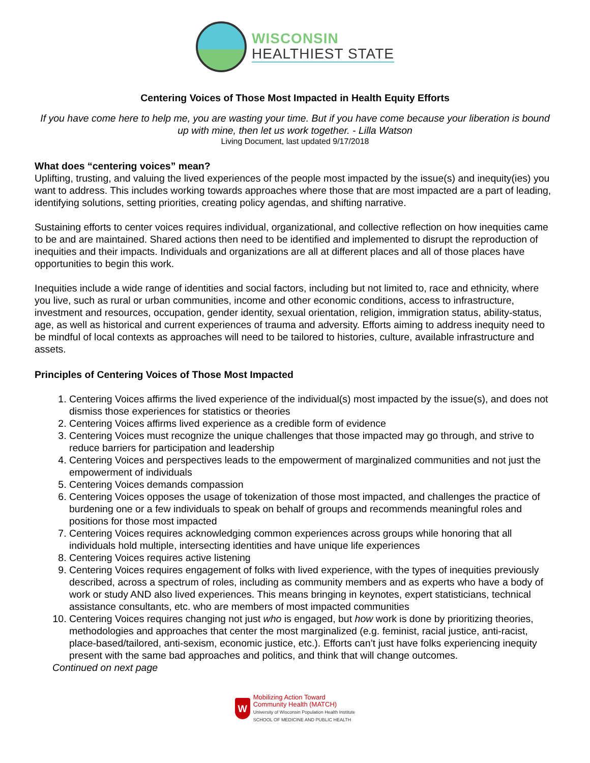WISCONSIN
HEALTHIEST STATE
Centering Voices of Those Most Impacted in Health Equity Efforts
If you have come here to help me, you are wasting your time. But if you have come because your liberation is bound up with mine, then let us work together. - Lilla Watson
Living Document, last updated 9/17/2018
What does “centering voices” mean?
Uplifting, trusting, and valuing the lived experiences of the people most impacted by the issue(s) and inequity(ies) you want to address. This includes working towards approaches where those that are most impacted are a part of leading, identifying solutions, setting priorities, creating policy agendas, and shifting narrative.
Sustaining efforts to center voices requires individual, organizational, and collective reflection on how inequities came to be and are maintained. Shared actions then need to be identified and implemented to disrupt the reproduction of inequities and their impacts. Individuals and organizations are all at different places and all of those places have opportunities to begin this work.
Inequities include a wide range of identities and social factors, including but not limited to, race and ethnicity, where you live, such as rural or urban communities, income and other economic conditions, access to infrastructure, investment and resources, occupation, gender identity, sexual orientation, religion, immigration status, ability-status, age, as well as historical and current experiences of trauma and adversity. Efforts aiming to address inequity need to be mindful of local contexts as approaches will need to be tailored to histories, culture, available infrastructure and assets.
Principles of Centering Voices of Those Most Impacted
1. Centering Voices affirms the lived experience of the individual(s) most impacted by the issue(s), and does not dismiss those experiences for statistics or theories
2. Centering Voices affirms lived experience as a credible form of evidence
3. Centering Voices must recognize the unique challenges that those impacted may go through, and strive to reduce barriers for participation and leadership
4. Centering Voices and perspectives leads to the empowerment of marginalized communities and not just the empowerment of individuals
5. Centering Voices demands compassion
6. Centering Voices opposes the usage of tokenization of those most impacted, and challenges the practice of burdening one or a few individuals to speak on behalf of groups and recommends meaningful roles and positions for those most impacted
7. Centering Voices requires acknowledging common experiences across groups while honoring that all individuals hold multiple, intersecting identities and have unique life experiences
8. Centering Voices requires active listening
9. Centering Voices requires engagement of folks with lived experience, with the types of inequities previously described, across a spectrum of roles, including as community members and as experts who have a body of work or study AND also lived experiences. This means bringing in keynotes, expert statisticians, technical assistance consultants, etc. who are members of most impacted communities
10. Centering Voices requires changing not just who is engaged, but how work is done by prioritizing theories, methodologies and approaches that center the most marginalized (e.g. feminist, racial justice, anti-racist, place-based/tailored, anti-sexism, economic justice, etc.). Efforts can’t just have folks experiencing inequity present with the same bad approaches and politics, and think that will change outcomes.
Continued on next page
W
Mobilizing Action Toward
Community Health (MATCH)
University of Wisconsin Population Health Institute
SCHOOL OF MEDICINE AND PUBLIC HEALTH